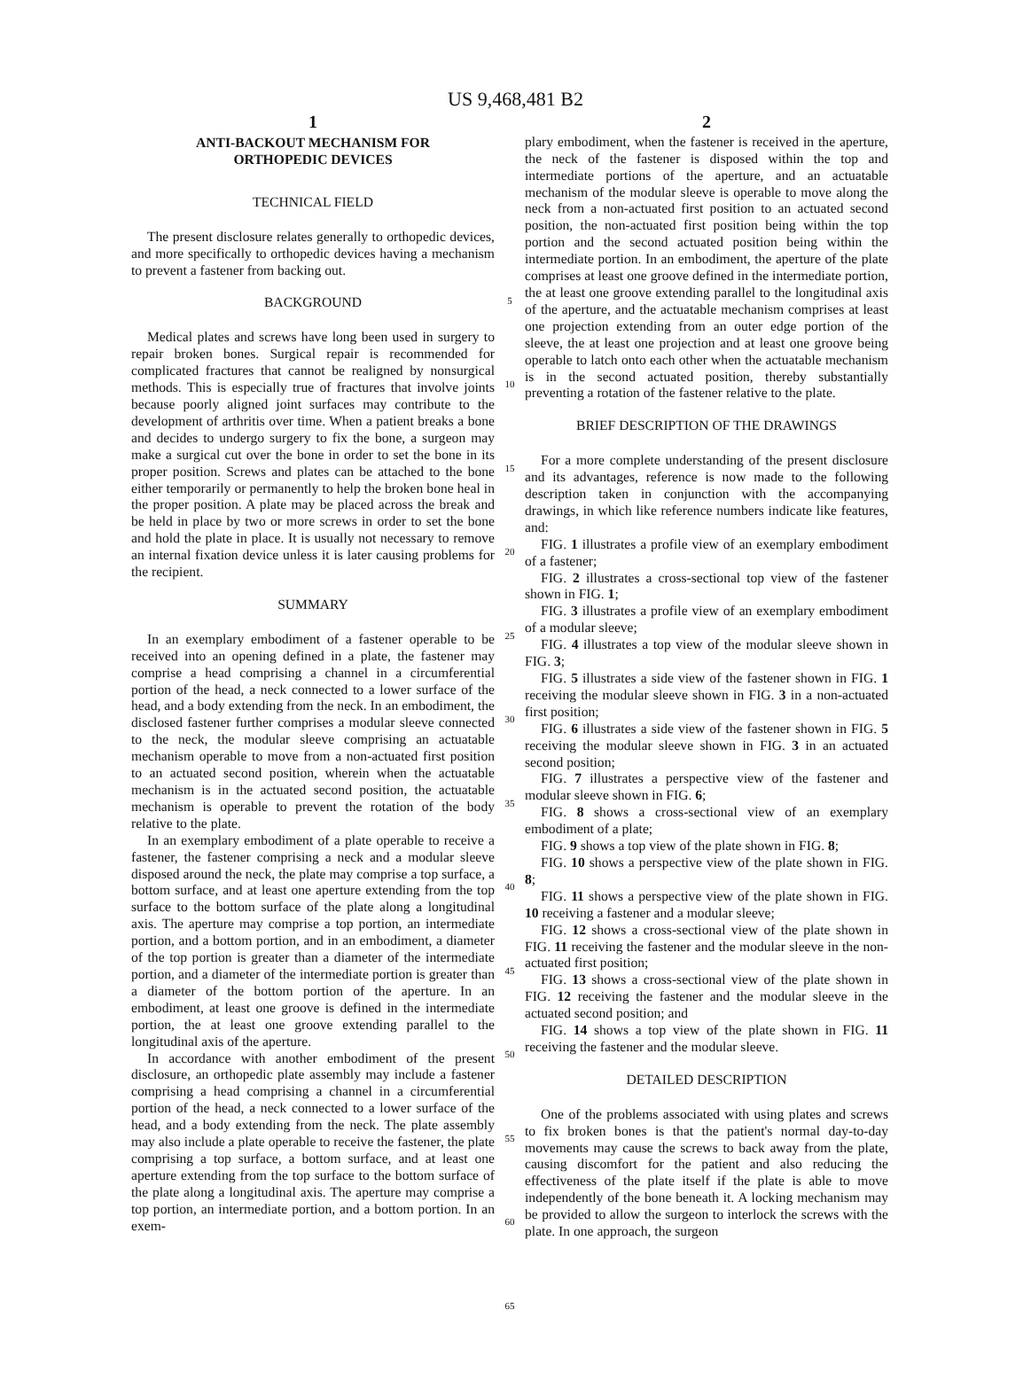US 9,468,481 B2
1
ANTI-BACKOUT MECHANISM FOR
ORTHOPEDIC DEVICES
TECHNICAL FIELD
The present disclosure relates generally to orthopedic devices, and more specifically to orthopedic devices having a mechanism to prevent a fastener from backing out.
BACKGROUND
Medical plates and screws have long been used in surgery to repair broken bones. Surgical repair is recommended for complicated fractures that cannot be realigned by nonsurgical methods. This is especially true of fractures that involve joints because poorly aligned joint surfaces may contribute to the development of arthritis over time. When a patient breaks a bone and decides to undergo surgery to fix the bone, a surgeon may make a surgical cut over the bone in order to set the bone in its proper position. Screws and plates can be attached to the bone either temporarily or permanently to help the broken bone heal in the proper position. A plate may be placed across the break and be held in place by two or more screws in order to set the bone and hold the plate in place. It is usually not necessary to remove an internal fixation device unless it is later causing problems for the recipient.
SUMMARY
In an exemplary embodiment of a fastener operable to be received into an opening defined in a plate, the fastener may comprise a head comprising a channel in a circumferential portion of the head, a neck connected to a lower surface of the head, and a body extending from the neck. In an embodiment, the disclosed fastener further comprises a modular sleeve connected to the neck, the modular sleeve comprising an actuatable mechanism operable to move from a non-actuated first position to an actuated second position, wherein when the actuatable mechanism is in the actuated second position, the actuatable mechanism is operable to prevent the rotation of the body relative to the plate.
In an exemplary embodiment of a plate operable to receive a fastener, the fastener comprising a neck and a modular sleeve disposed around the neck, the plate may comprise a top surface, a bottom surface, and at least one aperture extending from the top surface to the bottom surface of the plate along a longitudinal axis. The aperture may comprise a top portion, an intermediate portion, and a bottom portion, and in an embodiment, a diameter of the top portion is greater than a diameter of the intermediate portion, and a diameter of the intermediate portion is greater than a diameter of the bottom portion of the aperture. In an embodiment, at least one groove is defined in the intermediate portion, the at least one groove extending parallel to the longitudinal axis of the aperture.
In accordance with another embodiment of the present disclosure, an orthopedic plate assembly may include a fastener comprising a head comprising a channel in a circumferential portion of the head, a neck connected to a lower surface of the head, and a body extending from the neck. The plate assembly may also include a plate operable to receive the fastener, the plate comprising a top surface, a bottom surface, and at least one aperture extending from the top surface to the bottom surface of the plate along a longitudinal axis. The aperture may comprise a top portion, an intermediate portion, and a bottom portion. In an exem-
5
10
15
20
25
30
35
40
45
50
55
60
65
2
plary embodiment, when the fastener is received in the aperture, the neck of the fastener is disposed within the top and intermediate portions of the aperture, and an actuatable mechanism of the modular sleeve is operable to move along the neck from a non-actuated first position to an actuated second position, the non-actuated first position being within the top portion and the second actuated position being within the intermediate portion. In an embodiment, the aperture of the plate comprises at least one groove defined in the intermediate portion, the at least one groove extending parallel to the longitudinal axis of the aperture, and the actuatable mechanism comprises at least one projection extending from an outer edge portion of the sleeve, the at least one projection and at least one groove being operable to latch onto each other when the actuatable mechanism is in the second actuated position, thereby substantially preventing a rotation of the fastener relative to the plate.
BRIEF DESCRIPTION OF THE DRAWINGS
For a more complete understanding of the present disclosure and its advantages, reference is now made to the following description taken in conjunction with the accompanying drawings, in which like reference numbers indicate like features, and:
FIG. 1 illustrates a profile view of an exemplary embodiment of a fastener;
FIG. 2 illustrates a cross-sectional top view of the fastener shown in FIG. 1;
FIG. 3 illustrates a profile view of an exemplary embodiment of a modular sleeve;
FIG. 4 illustrates a top view of the modular sleeve shown in FIG. 3;
FIG. 5 illustrates a side view of the fastener shown in FIG. 1 receiving the modular sleeve shown in FIG. 3 in a non-actuated first position;
FIG. 6 illustrates a side view of the fastener shown in FIG. 5 receiving the modular sleeve shown in FIG. 3 in an actuated second position;
FIG. 7 illustrates a perspective view of the fastener and modular sleeve shown in FIG. 6;
FIG. 8 shows a cross-sectional view of an exemplary embodiment of a plate;
FIG. 9 shows a top view of the plate shown in FIG. 8;
FIG. 10 shows a perspective view of the plate shown in FIG. 8;
FIG. 11 shows a perspective view of the plate shown in FIG. 10 receiving a fastener and a modular sleeve;
FIG. 12 shows a cross-sectional view of the plate shown in FIG. 11 receiving the fastener and the modular sleeve in the non-actuated first position;
FIG. 13 shows a cross-sectional view of the plate shown in FIG. 12 receiving the fastener and the modular sleeve in the actuated second position; and
FIG. 14 shows a top view of the plate shown in FIG. 11 receiving the fastener and the modular sleeve.
DETAILED DESCRIPTION
One of the problems associated with using plates and screws to fix broken bones is that the patient's normal day-to-day movements may cause the screws to back away from the plate, causing discomfort for the patient and also reducing the effectiveness of the plate itself if the plate is able to move independently of the bone beneath it. A locking mechanism may be provided to allow the surgeon to interlock the screws with the plate. In one approach, the surgeon